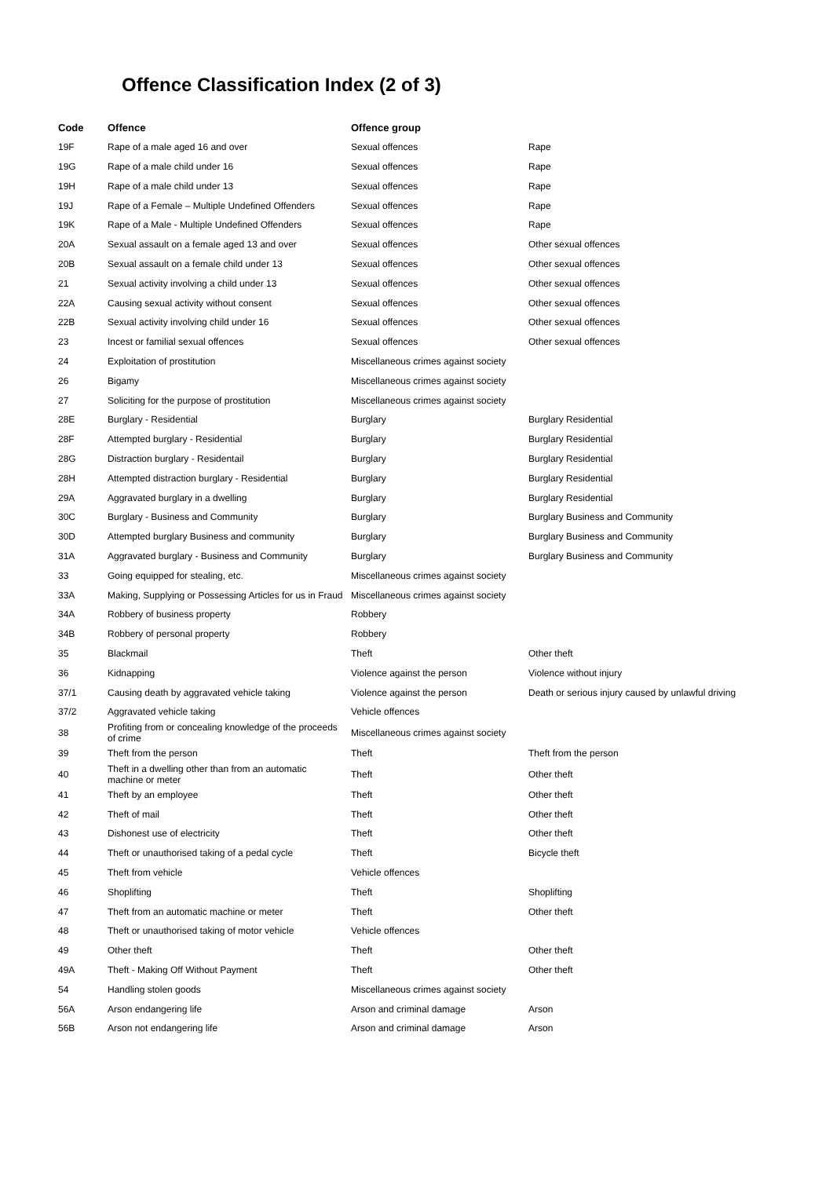Offence Classification Index (2 of 3)
| Code | Offence | Offence group | |
| --- | --- | --- | --- |
| 19F | Rape of a male aged 16 and over | Sexual offences | Rape |
| 19G | Rape of a male child under 16 | Sexual offences | Rape |
| 19H | Rape of a male child under 13 | Sexual offences | Rape |
| 19J | Rape of a Female – Multiple Undefined Offenders | Sexual offences | Rape |
| 19K | Rape of a Male - Multiple Undefined Offenders | Sexual offences | Rape |
| 20A | Sexual assault on a female aged 13 and over | Sexual offences | Other sexual offences |
| 20B | Sexual assault on a female child under 13 | Sexual offences | Other sexual offences |
| 21 | Sexual activity involving a child under 13 | Sexual offences | Other sexual offences |
| 22A | Causing sexual activity without consent | Sexual offences | Other sexual offences |
| 22B | Sexual activity involving child under 16 | Sexual offences | Other sexual offences |
| 23 | Incest or familial sexual offences | Sexual offences | Other sexual offences |
| 24 | Exploitation of prostitution | Miscellaneous crimes against society | |
| 26 | Bigamy | Miscellaneous crimes against society | |
| 27 | Soliciting for the purpose of prostitution | Miscellaneous crimes against society | |
| 28E | Burglary - Residential | Burglary | Burglary Residential |
| 28F | Attempted burglary - Residential | Burglary | Burglary Residential |
| 28G | Distraction burglary - Residentail | Burglary | Burglary Residential |
| 28H | Attempted distraction burglary - Residential | Burglary | Burglary Residential |
| 29A | Aggravated burglary in a dwelling | Burglary | Burglary Residential |
| 30C | Burglary - Business and Community | Burglary | Burglary Business and Community |
| 30D | Attempted burglary Business and community | Burglary | Burglary Business and Community |
| 31A | Aggravated burglary - Business and Community | Burglary | Burglary Business and Community |
| 33 | Going equipped for stealing, etc. | Miscellaneous crimes against society | |
| 33A | Making, Supplying or Possessing Articles for us in Fraud | Miscellaneous crimes against society | |
| 34A | Robbery of business property | Robbery | |
| 34B | Robbery of personal property | Robbery | |
| 35 | Blackmail | Theft | Other theft |
| 36 | Kidnapping | Violence against the person | Violence without injury |
| 37/1 | Causing death by aggravated vehicle taking | Violence against the person | Death or serious injury caused by unlawful driving |
| 37/2 | Aggravated vehicle taking | Vehicle offences | |
| 38 | Profiting from or concealing knowledge of the proceeds of crime | Miscellaneous crimes against society | |
| 39 | Theft from the person | Theft | Theft from the person |
| 40 | Theft in a dwelling other than from an automatic machine or meter | Theft | Other theft |
| 41 | Theft by an employee | Theft | Other theft |
| 42 | Theft of mail | Theft | Other theft |
| 43 | Dishonest use of electricity | Theft | Other theft |
| 44 | Theft or unauthorised taking of a pedal cycle | Theft | Bicycle theft |
| 45 | Theft from vehicle | Vehicle offences | |
| 46 | Shoplifting | Theft | Shoplifting |
| 47 | Theft from an automatic machine or meter | Theft | Other theft |
| 48 | Theft or unauthorised taking of motor vehicle | Vehicle offences | |
| 49 | Other theft | Theft | Other theft |
| 49A | Theft - Making Off Without Payment | Theft | Other theft |
| 54 | Handling stolen goods | Miscellaneous crimes against society | |
| 56A | Arson endangering life | Arson and criminal damage | Arson |
| 56B | Arson not endangering life | Arson and criminal damage | Arson |